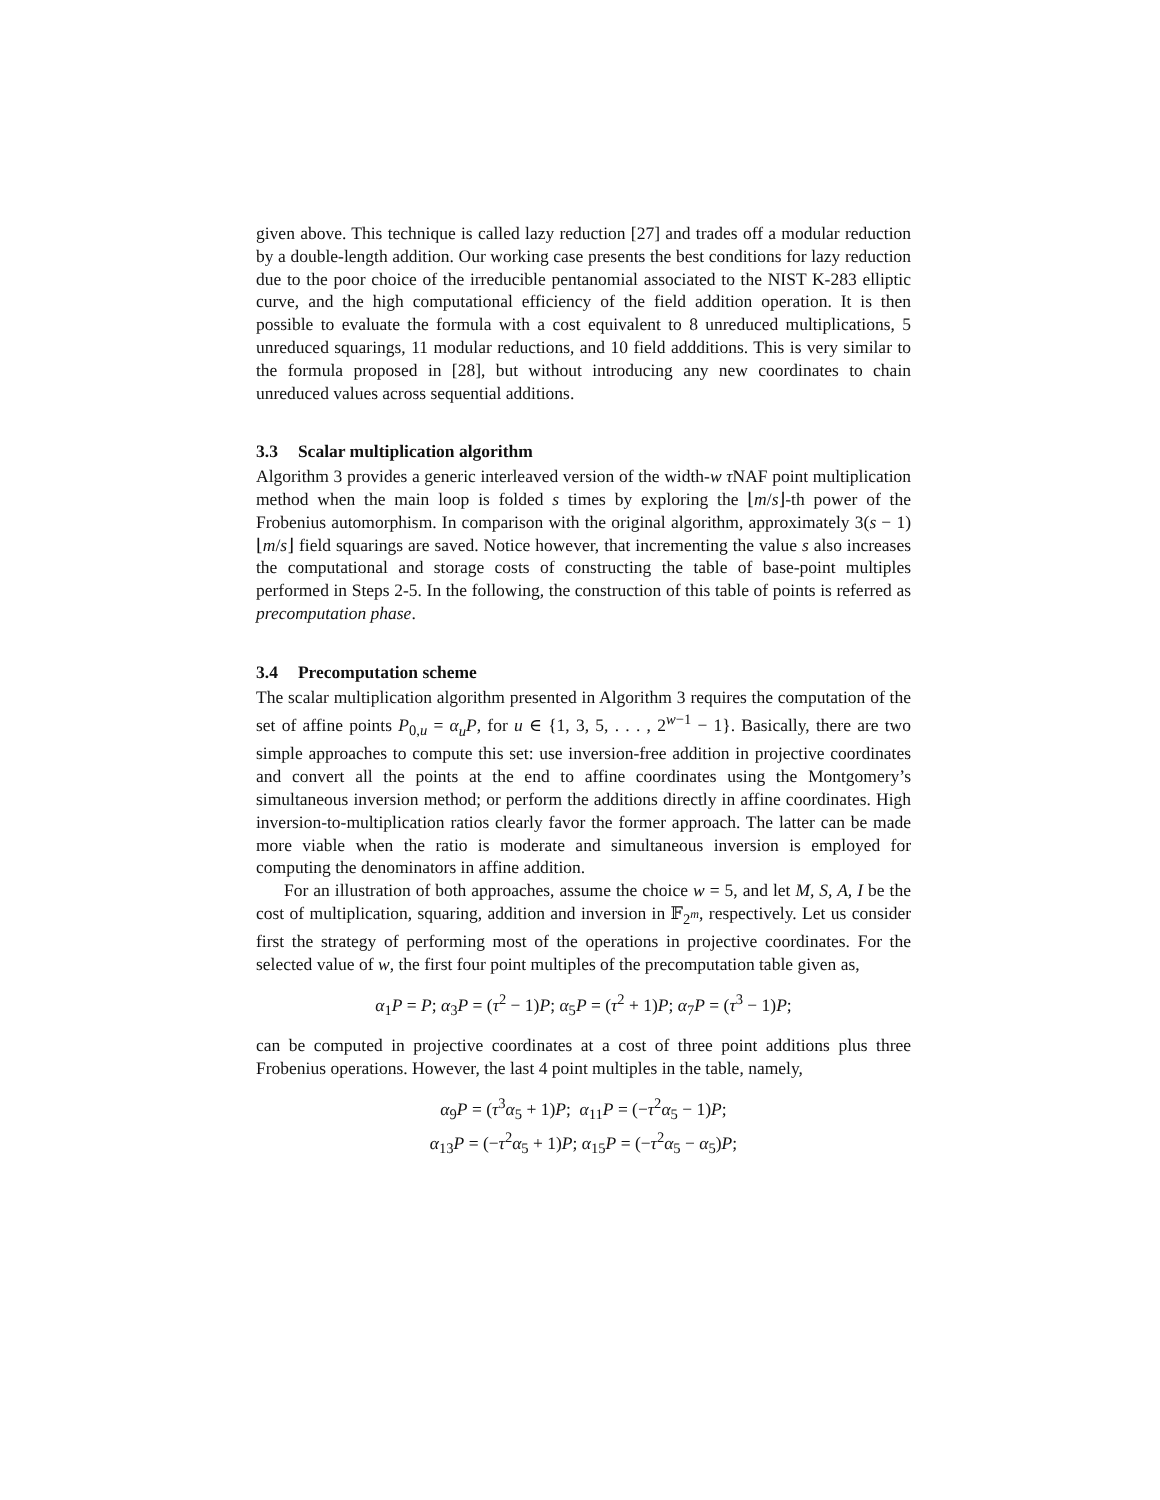given above. This technique is called lazy reduction [27] and trades off a modular reduction by a double-length addition. Our working case presents the best conditions for lazy reduction due to the poor choice of the irreducible pentanomial associated to the NIST K-283 elliptic curve, and the high computational efficiency of the field addition operation. It is then possible to evaluate the formula with a cost equivalent to 8 unreduced multiplications, 5 unreduced squarings, 11 modular reductions, and 10 field addditions. This is very similar to the formula proposed in [28], but without introducing any new coordinates to chain unreduced values across sequential additions.
3.3 Scalar multiplication algorithm
Algorithm 3 provides a generic interleaved version of the width-w τ NAF point multiplication method when the main loop is folded s times by exploring the ⌊m/s⌋-th power of the Frobenius automorphism. In comparison with the original algorithm, approximately 3(s − 1)⌊m/s⌋ field squarings are saved. Notice however, that incrementing the value s also increases the computational and storage costs of constructing the table of base-point multiples performed in Steps 2-5. In the following, the construction of this table of points is referred as precomputation phase.
3.4 Precomputation scheme
The scalar multiplication algorithm presented in Algorithm 3 requires the computation of the set of affine points P<sub>0,u</sub> = α<sub>u</sub>P, for u ∈ {1, 3, 5, . . . , 2<sup>w−1</sup> − 1}. Basically, there are two simple approaches to compute this set: use inversion-free addition in projective coordinates and convert all the points at the end to affine coordinates using the Montgomery’s simultaneous inversion method; or perform the additions directly in affine coordinates. High inversion-to-multiplication ratios clearly favor the former approach. The latter can be made more viable when the ratio is moderate and simultaneous inversion is employed for computing the denominators in affine addition.
For an illustration of both approaches, assume the choice w = 5, and let M, S, A, I be the cost of multiplication, squaring, addition and inversion in 𝔽<sub>2<sup>m</sup></sub>, respectively. Let us consider first the strategy of performing most of the operations in projective coordinates. For the selected value of w, the first four point multiples of the precomputation table given as,
α<sub>1</sub>P = P; α<sub>3</sub>P = (τ<sup>2</sup> − 1)P; α<sub>5</sub>P = (τ<sup>2</sup> + 1)P; α<sub>7</sub>P = (τ<sup>3</sup> − 1)P;
can be computed in projective coordinates at a cost of three point additions plus three Frobenius operations. However, the last 4 point multiples in the table, namely,
α<sub>9</sub>P = (τ<sup>3</sup>α<sub>5</sub> + 1)P; α<sub>11</sub>P = (−τ<sup>2</sup>α<sub>5</sub> − 1)P;
α<sub>13</sub>P = (−τ<sup>2</sup>α<sub>5</sub> + 1)P; α<sub>15</sub>P = (−τ<sup>2</sup>α<sub>5</sub> − α<sub>5</sub>)P;